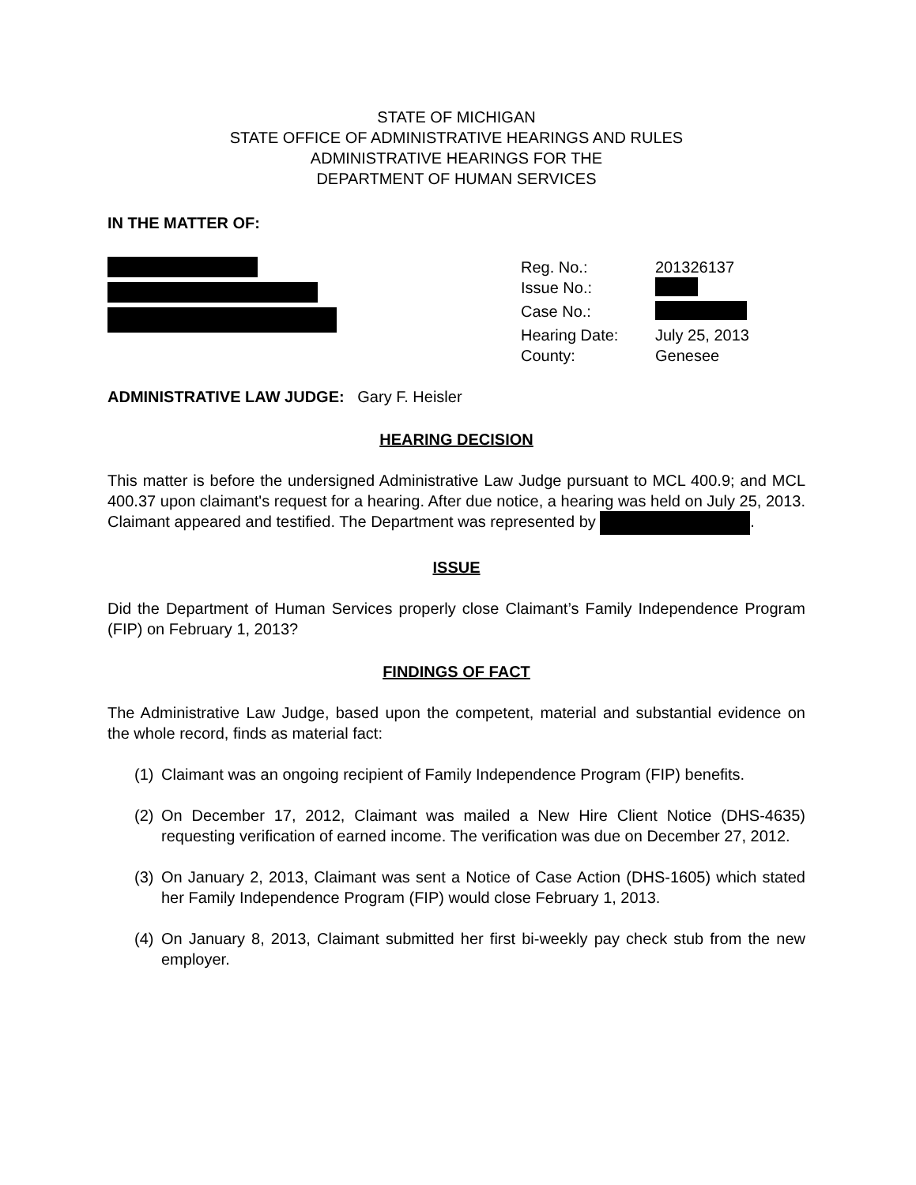STATE OF MICHIGAN
STATE OFFICE OF ADMINISTRATIVE HEARINGS AND RULES
ADMINISTRATIVE HEARINGS FOR THE
DEPARTMENT OF HUMAN SERVICES
IN THE MATTER OF:
Reg. No.: 201326137
Issue No.:
Case No.:
Hearing Date: July 25, 2013
County: Genesee
ADMINISTRATIVE LAW JUDGE: Gary F. Heisler
HEARING DECISION
This matter is before the undersigned Administrative Law Judge pursuant to MCL 400.9; and MCL 400.37 upon claimant's request for a hearing. After due notice, a hearing was held on July 25, 2013. Claimant appeared and testified. The Department was represented by .
ISSUE
Did the Department of Human Services properly close Claimant’s Family Independence Program (FIP) on February 1, 2013?
FINDINGS OF FACT
The Administrative Law Judge, based upon the competent, material and substantial evidence on the whole record, finds as material fact:
(1) Claimant was an ongoing recipient of Family Independence Program (FIP) benefits.
(2) On December 17, 2012, Claimant was mailed a New Hire Client Notice (DHS-4635) requesting verification of earned income. The verification was due on December 27, 2012.
(3) On January 2, 2013, Claimant was sent a Notice of Case Action (DHS-1605) which stated her Family Independence Program (FIP) would close February 1, 2013.
(4) On January 8, 2013, Claimant submitted her first bi-weekly pay check stub from the new employer.